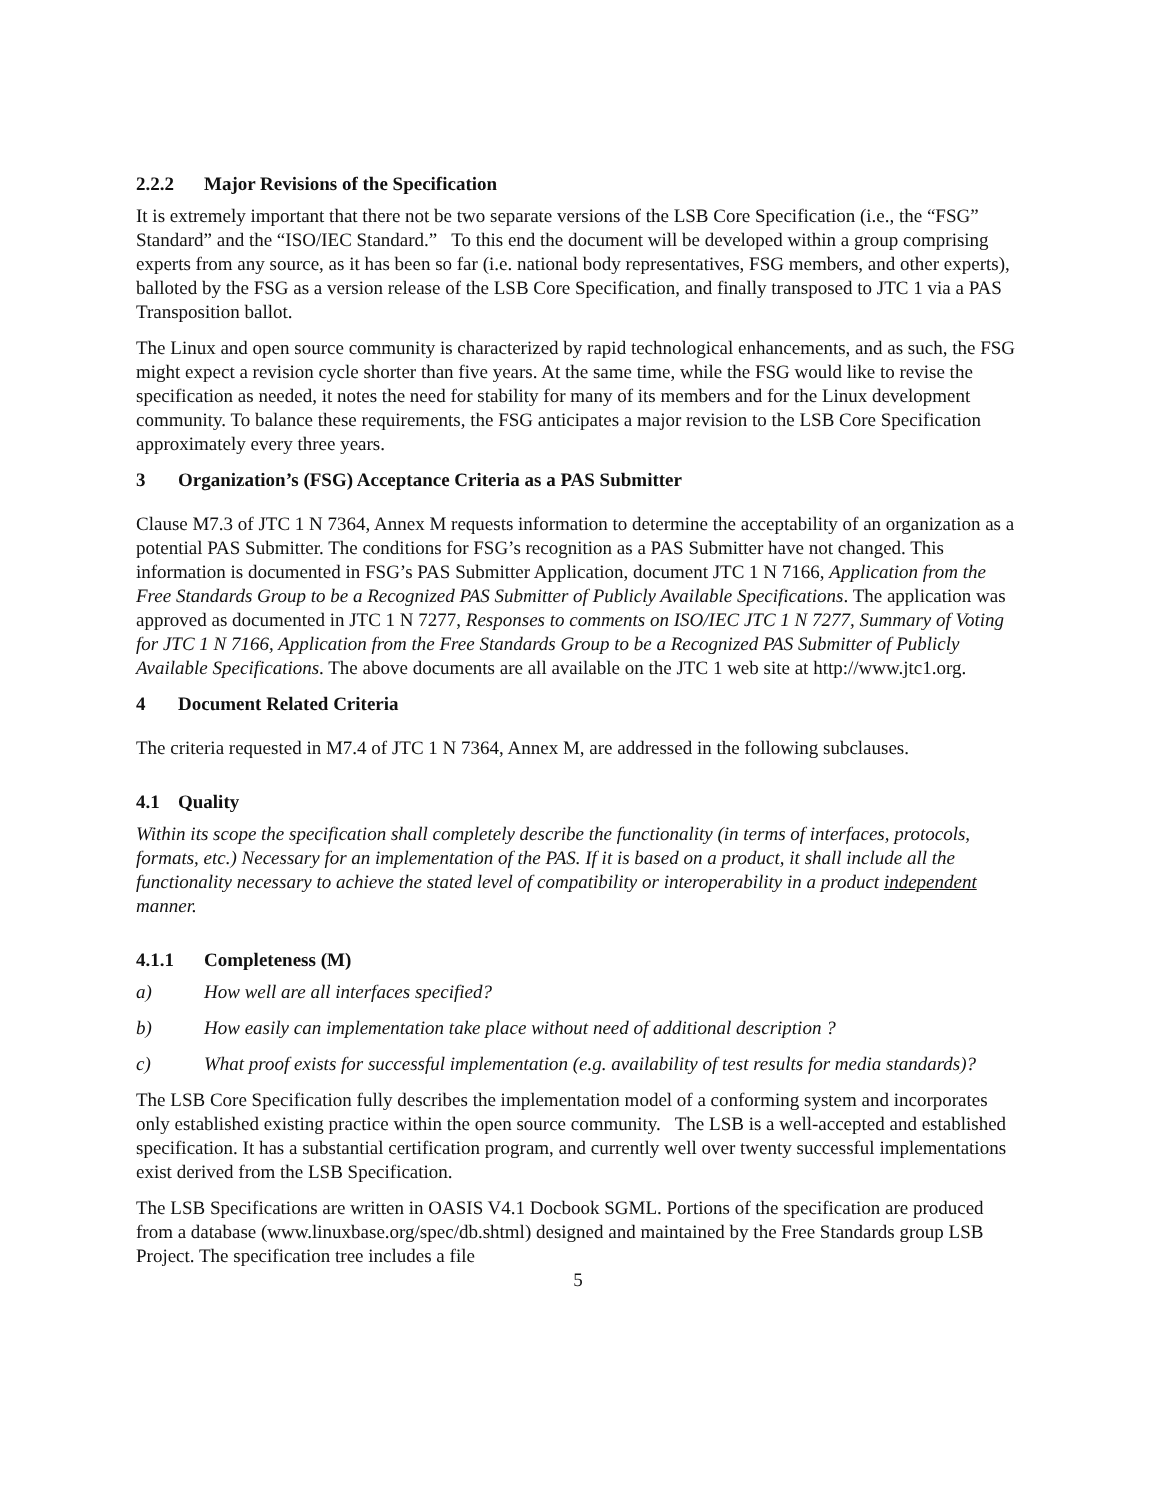2.2.2 Major Revisions of the Specification
It is extremely important that there not be two separate versions of the LSB Core Specification (i.e., the “FSG” Standard” and the “ISO/IEC Standard.” To this end the document will be developed within a group comprising experts from any source, as it has been so far (i.e. national body representatives, FSG members, and other experts), balloted by the FSG as a version release of the LSB Core Specification, and finally transposed to JTC 1 via a PAS Transposition ballot.
The Linux and open source community is characterized by rapid technological enhancements, and as such, the FSG might expect a revision cycle shorter than five years. At the same time, while the FSG would like to revise the specification as needed, it notes the need for stability for many of its members and for the Linux development community. To balance these requirements, the FSG anticipates a major revision to the LSB Core Specification approximately every three years.
3 Organization’s (FSG) Acceptance Criteria as a PAS Submitter
Clause M7.3 of JTC 1 N 7364, Annex M requests information to determine the acceptability of an organization as a potential PAS Submitter. The conditions for FSG’s recognition as a PAS Submitter have not changed. This information is documented in FSG’s PAS Submitter Application, document JTC 1 N 7166, Application from the Free Standards Group to be a Recognized PAS Submitter of Publicly Available Specifications. The application was approved as documented in JTC 1 N 7277, Responses to comments on ISO/IEC JTC 1 N 7277, Summary of Voting for JTC 1 N 7166, Application from the Free Standards Group to be a Recognized PAS Submitter of Publicly Available Specifications. The above documents are all available on the JTC 1 web site at http://www.jtc1.org.
4 Document Related Criteria
The criteria requested in M7.4 of JTC 1 N 7364, Annex M, are addressed in the following subclauses.
4.1 Quality
Within its scope the specification shall completely describe the functionality (in terms of interfaces, protocols, formats, etc.) Necessary for an implementation of the PAS. If it is based on a product, it shall include all the functionality necessary to achieve the stated level of compatibility or interoperability in a product independent manner.
4.1.1 Completeness (M)
a) How well are all interfaces specified?
b) How easily can implementation take place without need of additional description ?
c) What proof exists for successful implementation (e.g. availability of test results for media standards)?
The LSB Core Specification fully describes the implementation model of a conforming system and incorporates only established existing practice within the open source community. The LSB is a well-accepted and established specification. It has a substantial certification program, and currently well over twenty successful implementations exist derived from the LSB Specification.
The LSB Specifications are written in OASIS V4.1 Docbook SGML. Portions of the specification are produced from a database (www.linuxbase.org/spec/db.shtml) designed and maintained by the Free Standards group LSB Project. The specification tree includes a file
5